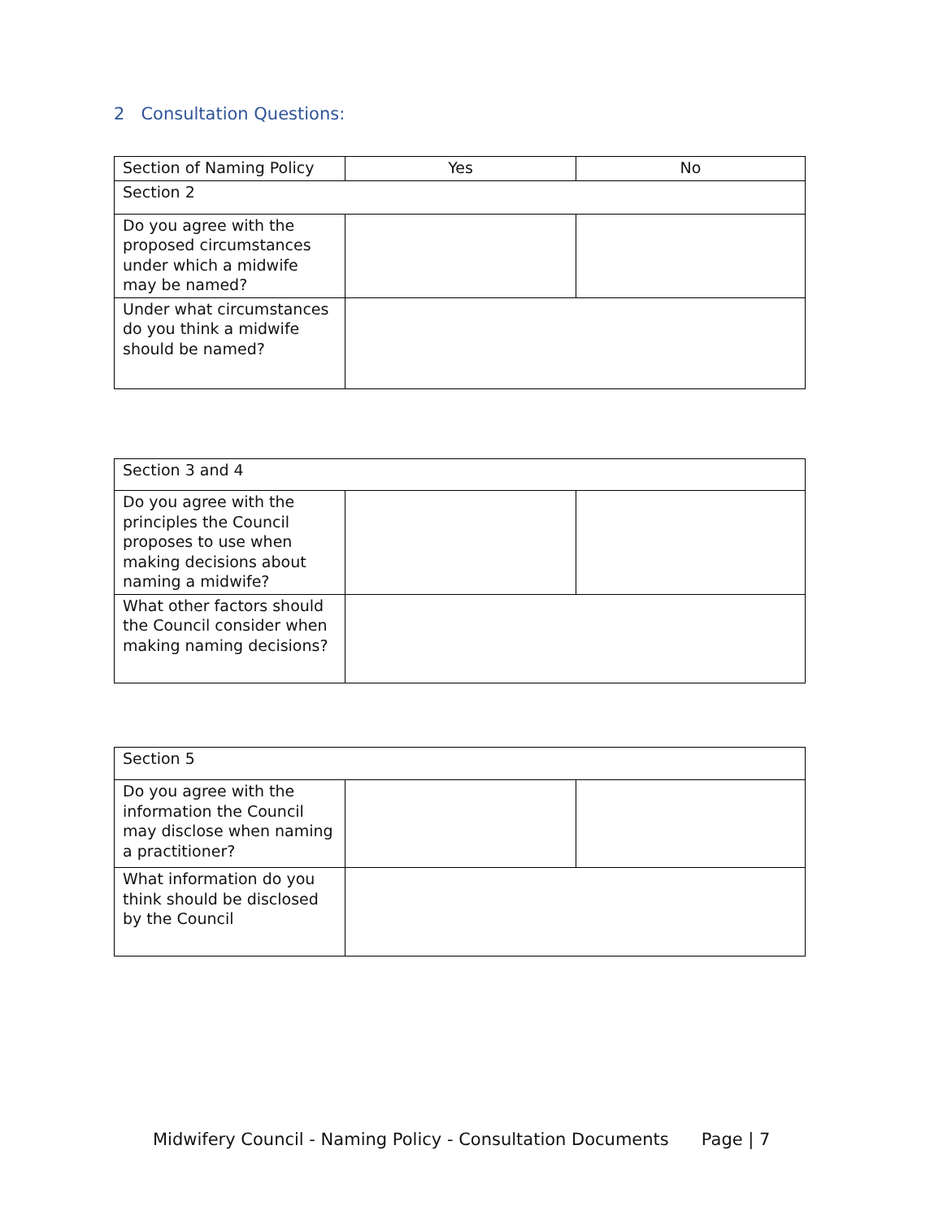2 Consultation Questions:
| Section of Naming Policy | Yes | No |
| Section 2 | | |
| Do you agree with the proposed circumstances under which a midwife may be named? | | |
| Under what circumstances do you think a midwife should be named? | | |
| Section 3 and 4 | | |
| Do you agree with the principles the Council proposes to use when making decisions about naming a midwife? | | |
| What other factors should the Council consider when making naming decisions? | | |
| Section 5 | | |
| Do you agree with the information the Council may disclose when naming a practitioner? | | |
| What information do you think should be disclosed by the Council | | |
Midwifery Council - Naming Policy - Consultation Documents Page | 7